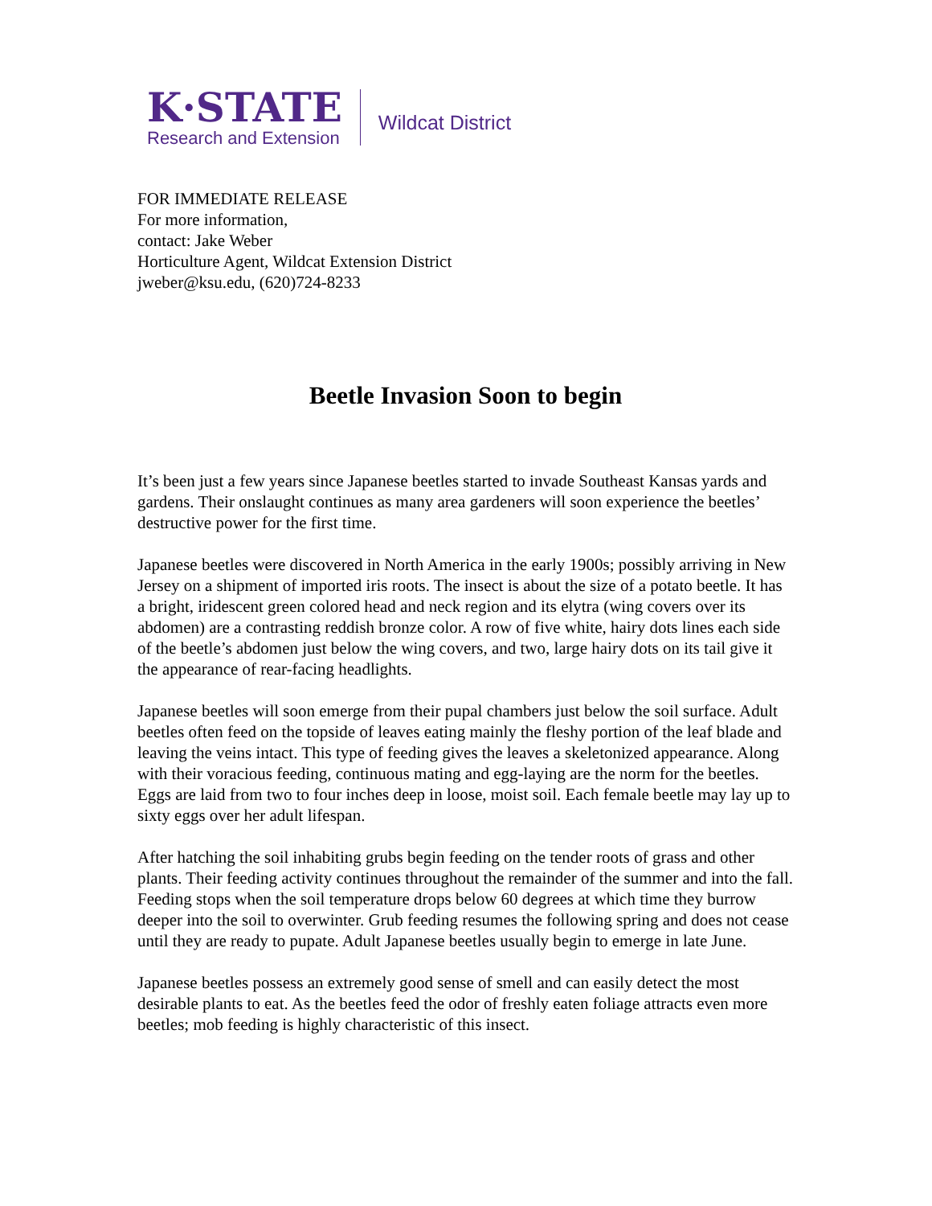K·STATE
Research and Extension
Wildcat District
FOR IMMEDIATE RELEASE
For more information,
contact: Jake Weber
Horticulture Agent, Wildcat Extension District
jweber@ksu.edu, (620)724-8233
Beetle Invasion Soon to begin
It’s been just a few years since Japanese beetles started to invade Southeast Kansas yards and gardens. Their onslaught continues as many area gardeners will soon experience the beetles’ destructive power for the first time.
Japanese beetles were discovered in North America in the early 1900s; possibly arriving in New Jersey on a shipment of imported iris roots. The insect is about the size of a potato beetle. It has a bright, iridescent green colored head and neck region and its elytra (wing covers over its abdomen) are a contrasting reddish bronze color. A row of five white, hairy dots lines each side of the beetle’s abdomen just below the wing covers, and two, large hairy dots on its tail give it the appearance of rear-facing headlights.
Japanese beetles will soon emerge from their pupal chambers just below the soil surface. Adult beetles often feed on the topside of leaves eating mainly the fleshy portion of the leaf blade and leaving the veins intact. This type of feeding gives the leaves a skeletonized appearance. Along with their voracious feeding, continuous mating and egg-laying are the norm for the beetles. Eggs are laid from two to four inches deep in loose, moist soil. Each female beetle may lay up to sixty eggs over her adult lifespan.
After hatching the soil inhabiting grubs begin feeding on the tender roots of grass and other plants. Their feeding activity continues throughout the remainder of the summer and into the fall. Feeding stops when the soil temperature drops below 60 degrees at which time they burrow deeper into the soil to overwinter. Grub feeding resumes the following spring and does not cease until they are ready to pupate. Adult Japanese beetles usually begin to emerge in late June.
Japanese beetles possess an extremely good sense of smell and can easily detect the most desirable plants to eat. As the beetles feed the odor of freshly eaten foliage attracts even more beetles; mob feeding is highly characteristic of this insect.